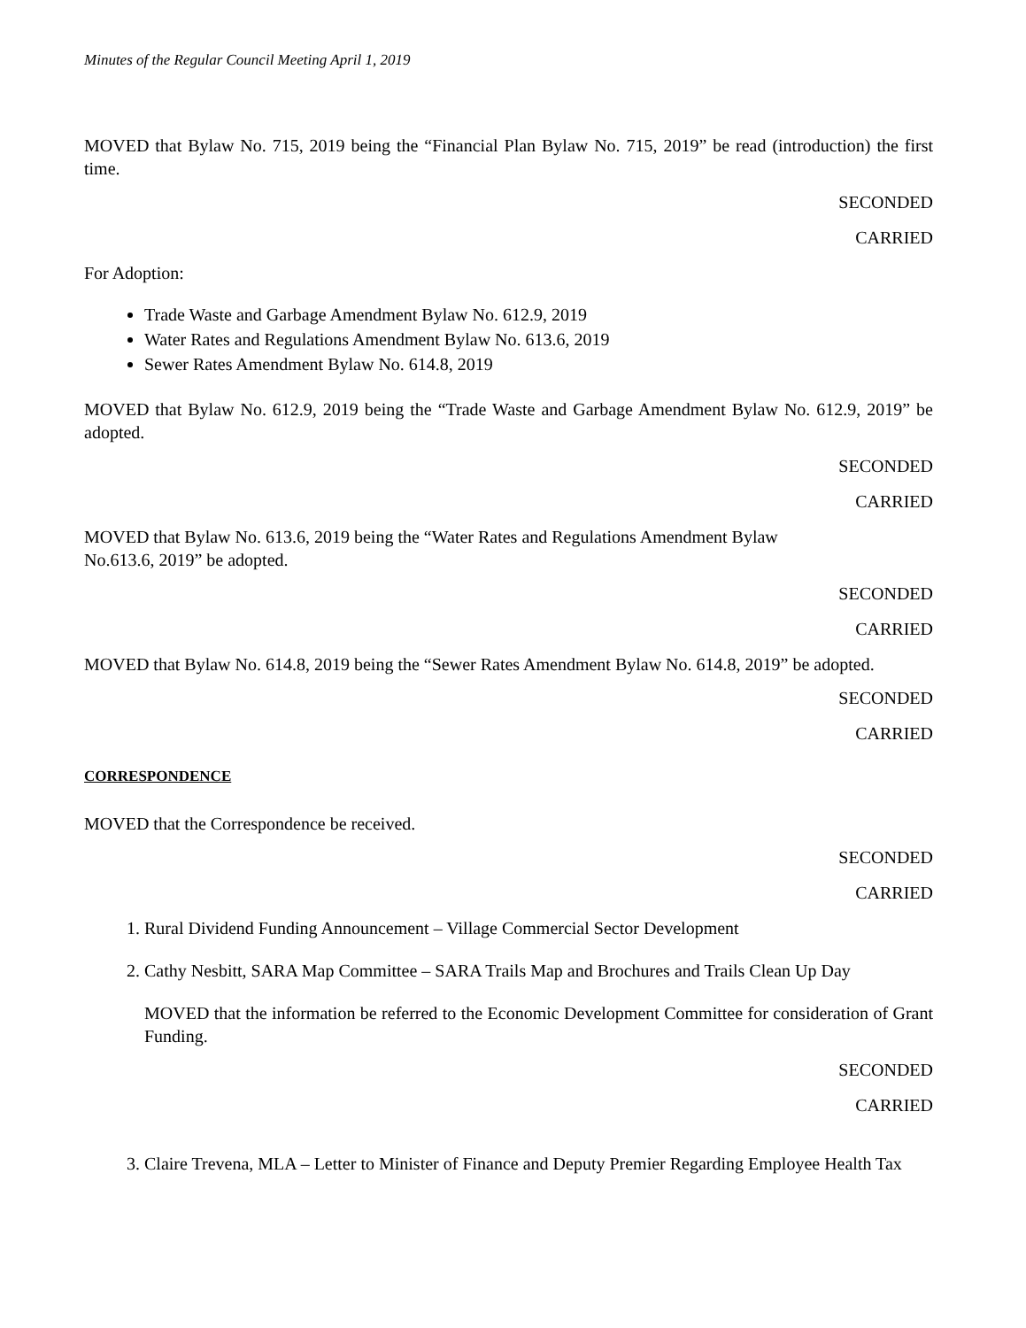Minutes of the Regular Council Meeting April 1, 2019
MOVED that Bylaw No. 715, 2019 being the “Financial Plan Bylaw No. 715, 2019” be read (introduction) the first time.
SECONDED
CARRIED
For Adoption:
Trade Waste and Garbage Amendment Bylaw No. 612.9, 2019
Water Rates and Regulations Amendment Bylaw No. 613.6, 2019
Sewer Rates Amendment Bylaw No. 614.8, 2019
MOVED that Bylaw No. 612.9, 2019 being the “Trade Waste and Garbage Amendment Bylaw No. 612.9, 2019” be adopted.
SECONDED
CARRIED
MOVED that Bylaw No. 613.6, 2019 being the “Water Rates and Regulations Amendment Bylaw
No.613.6, 2019” be adopted.
SECONDED
CARRIED
MOVED that Bylaw No. 614.8, 2019 being the “Sewer Rates Amendment Bylaw No. 614.8, 2019” be adopted.
SECONDED
CARRIED
CORRESPONDENCE
MOVED that the Correspondence be received.
SECONDED
CARRIED
1. Rural Dividend Funding Announcement – Village Commercial Sector Development
2. Cathy Nesbitt, SARA Map Committee – SARA Trails Map and Brochures and Trails Clean Up Day
MOVED that the information be referred to the Economic Development Committee for consideration of Grant Funding.
SECONDED
CARRIED
3. Claire Trevena, MLA – Letter to Minister of Finance and Deputy Premier Regarding Employee Health Tax